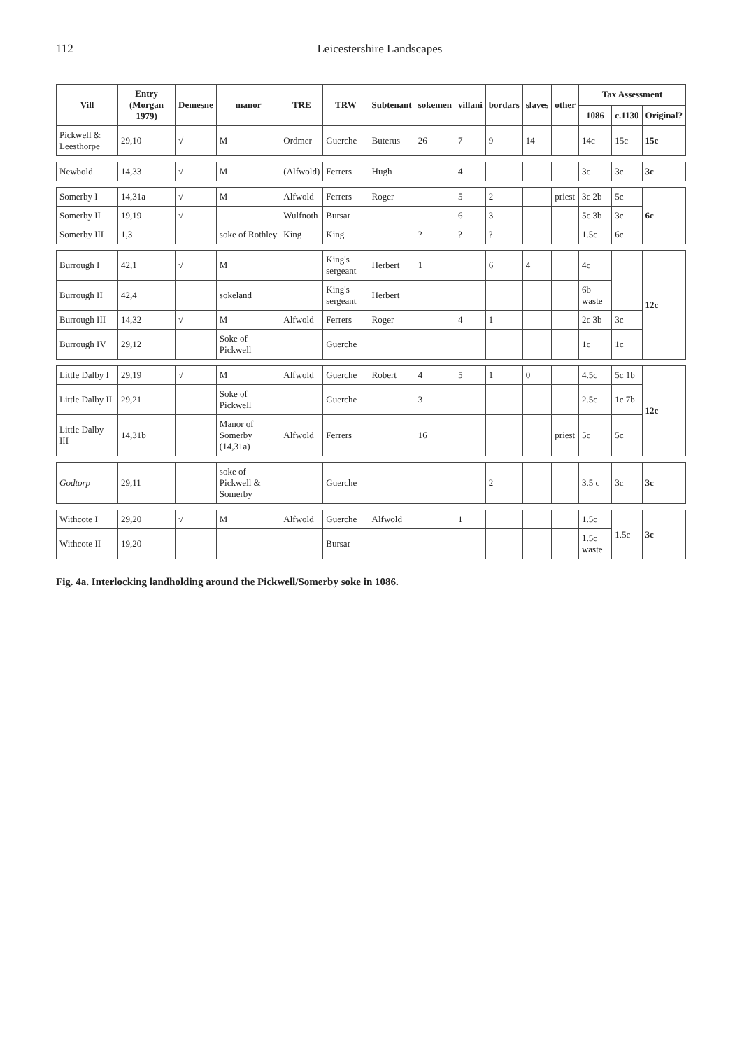112 Leicestershire Landscapes
| Vill | Entry (Morgan 1979) | Demesne | manor | TRE | TRW | Subtenant | sokemen | villani | bordars | slaves | other | Tax Assessment | | |
| --- | --- | --- | --- | --- | --- | --- | --- | --- | --- | --- | --- | --- | --- | --- |
| | | | | | | | | | | | | 1086 | c.1130 | Original? |
| Pickwell & Leesthorpe | 29,10 | √ | M | Ordmer | Guerche | Buterus | 26 | 7 | 9 | 14 | | 14c | 15c | 15c |
| Newbold | 14,33 | √ | M | (Alfwold) | Ferrers | Hugh | | 4 | | | | 3c | 3c | 3c |
| Somerby I | 14,31a | √ | M | Alfwold | Ferrers | Roger | | 5 | 2 | | priest | 3c 2b | 5c | 6c |
| Somerby II | 19,19 | √ | | Wulfnoth | Bursar | | | 6 | 3 | | | 5c 3b | 3c | |
| Somerby III | 1,3 | | soke of Rothley | King | King | | ? | ? | ? | | | 1.5c | 6c | |
| Burrough I | 42,1 | √ | M | | King's sergeant | Herbert | 1 | | 6 | 4 | | 4c | | 12c |
| Burrough II | 42,4 | | sokeland | | King's sergeant | Herbert | | | | | | 6b waste | | |
| Burrough III | 14,32 | √ | M | Alfwold | Ferrers | Roger | | 4 | 1 | | | 2c 3b | 3c | |
| Burrough IV | 29,12 | | Soke of Pickwell | | Guerche | | | | | | | 1c | 1c | |
| Little Dalby I | 29,19 | √ | M | Alfwold | Guerche | Robert | 4 | 5 | 1 | 0 | | 4.5c | 5c 1b | 12c |
| Little Dalby II | 29,21 | | Soke of Pickwell | | Guerche | | 3 | | | | | 2.5c | 1c 7b | |
| Little Dalby III | 14,31b | | Manor of Somerby (14,31a) | Alfwold | Ferrers | | 16 | | | | priest | 5c | 5c | |
| Godtorp | 29,11 | | soke of Pickwell & Somerby | | Guerche | | | | 2 | | | 3.5 c | 3c | 3c |
| Withcote I | 29,20 | √ | M | Alfwold | Guerche | Alfwold | | 1 | | | | 1.5c | 1.5c | 3c |
| Withcote II | 19,20 | | | | Bursar | | | | | | | 1.5c waste | | |
Fig. 4a. Interlocking landholding around the Pickwell/Somerby soke in 1086.